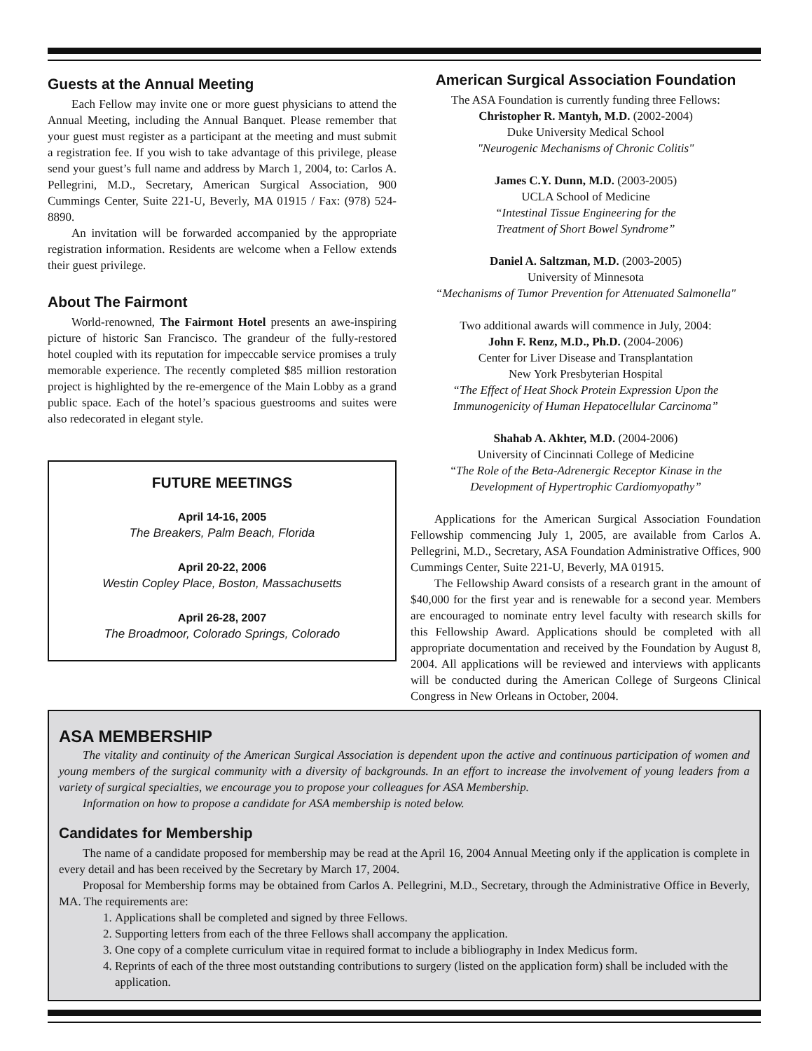Guests at the Annual Meeting
Each Fellow may invite one or more guest physicians to attend the Annual Meeting, including the Annual Banquet. Please remember that your guest must register as a participant at the meeting and must submit a registration fee. If you wish to take advantage of this privilege, please send your guest’s full name and address by March 1, 2004, to: Carlos A. Pellegrini, M.D., Secretary, American Surgical Association, 900 Cummings Center, Suite 221-U, Beverly, MA 01915 / Fax: (978) 524-8890.
An invitation will be forwarded accompanied by the appropriate registration information. Residents are welcome when a Fellow extends their guest privilege.
About The Fairmont
World-renowned, The Fairmont Hotel presents an awe-inspiring picture of historic San Francisco. The grandeur of the fully-restored hotel coupled with its reputation for impeccable service promises a truly memorable experience. The recently completed $85 million restoration project is highlighted by the re-emergence of the Main Lobby as a grand public space. Each of the hotel’s spacious guestrooms and suites were also redecorated in elegant style.
FUTURE MEETINGS
April 14-16, 2005
The Breakers, Palm Beach, Florida
April 20-22, 2006
Westin Copley Place, Boston, Massachusetts
April 26-28, 2007
The Broadmoor, Colorado Springs, Colorado
American Surgical Association Foundation
The ASA Foundation is currently funding three Fellows:
Christopher R. Mantyh, M.D. (2002-2004)
Duke University Medical School
"Neurogenic Mechanisms of Chronic Colitis"
James C.Y. Dunn, M.D. (2003-2005)
UCLA School of Medicine
“Intestinal Tissue Engineering for the
Treatment of Short Bowel Syndrome”
Daniel A. Saltzman, M.D. (2003-2005)
University of Minnesota
“Mechanisms of Tumor Prevention for Attenuated Salmonella"
Two additional awards will commence in July, 2004:
John F. Renz, M.D., Ph.D. (2004-2006)
Center for Liver Disease and Transplantation
New York Presbyterian Hospital
“The Effect of Heat Shock Protein Expression Upon the
Immunogenicity of Human Hepatocellular Carcinoma”
Shahab A. Akhter, M.D. (2004-2006)
University of Cincinnati College of Medicine
“The Role of the Beta-Adrenergic Receptor Kinase in the
Development of Hypertrophic Cardiomyopathy”
Applications for the American Surgical Association Foundation Fellowship commencing July 1, 2005, are available from Carlos A. Pellegrini, M.D., Secretary, ASA Foundation Administrative Offices, 900 Cummings Center, Suite 221-U, Beverly, MA 01915.
The Fellowship Award consists of a research grant in the amount of $40,000 for the first year and is renewable for a second year. Members are encouraged to nominate entry level faculty with research skills for this Fellowship Award. Applications should be completed with all appropriate documentation and received by the Foundation by August 8, 2004. All applications will be reviewed and interviews with applicants will be conducted during the American College of Surgeons Clinical Congress in New Orleans in October, 2004.
ASA MEMBERSHIP
The vitality and continuity of the American Surgical Association is dependent upon the active and continuous participation of women and young members of the surgical community with a diversity of backgrounds. In an effort to increase the involvement of young leaders from a variety of surgical specialties, we encourage you to propose your colleagues for ASA Membership.
Information on how to propose a candidate for ASA membership is noted below.
Candidates for Membership
The name of a candidate proposed for membership may be read at the April 16, 2004 Annual Meeting only if the application is complete in every detail and has been received by the Secretary by March 17, 2004.
Proposal for Membership forms may be obtained from Carlos A. Pellegrini, M.D., Secretary, through the Administrative Office in Beverly, MA. The requirements are:
1. Applications shall be completed and signed by three Fellows.
2. Supporting letters from each of the three Fellows shall accompany the application.
3. One copy of a complete curriculum vitae in required format to include a bibliography in Index Medicus form.
4. Reprints of each of the three most outstanding contributions to surgery (listed on the application form) shall be included with the application.